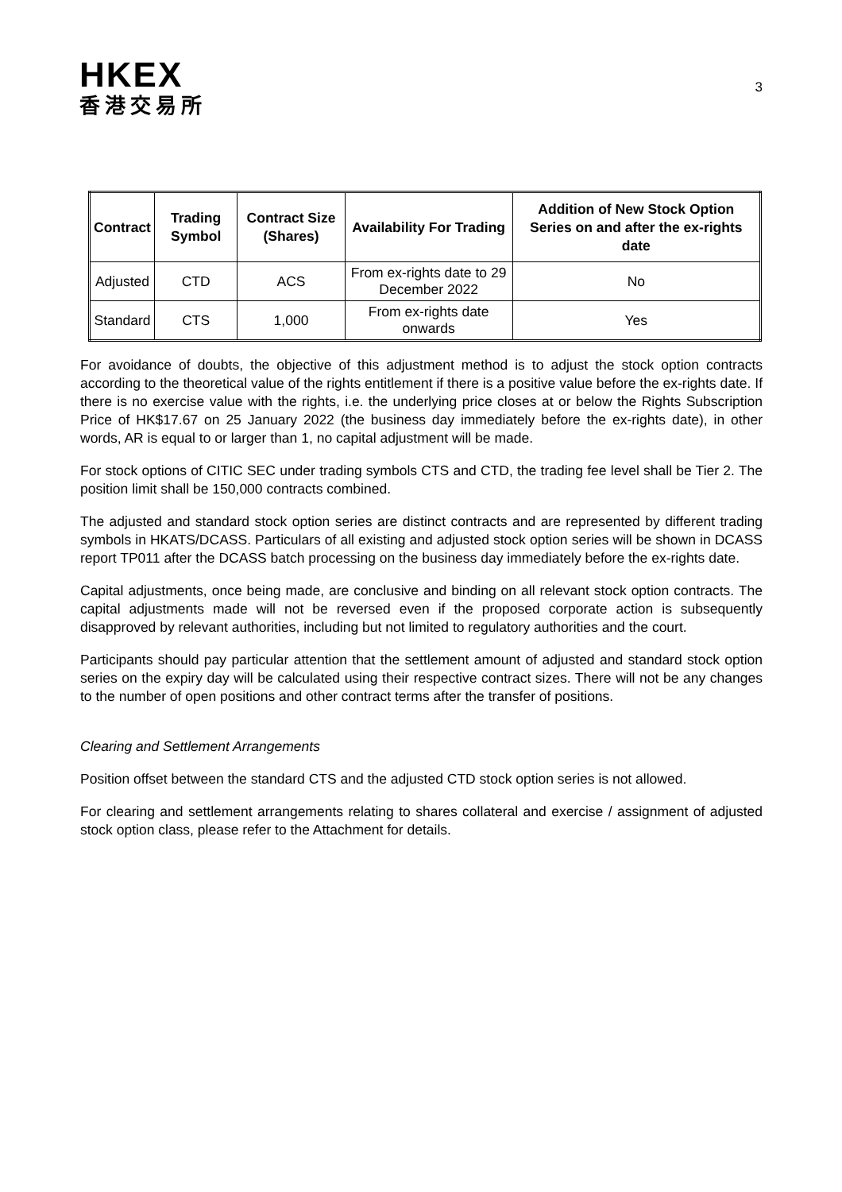HKEX
香港交易所
3
| Contract | Trading Symbol | Contract Size (Shares) | Availability For Trading | Addition of New Stock Option Series on and after the ex-rights date |
| --- | --- | --- | --- | --- |
| Adjusted | CTD | ACS | From ex-rights date to 29 December 2022 | No |
| Standard | CTS | 1,000 | From ex-rights date onwards | Yes |
For avoidance of doubts, the objective of this adjustment method is to adjust the stock option contracts according to the theoretical value of the rights entitlement if there is a positive value before the ex-rights date. If there is no exercise value with the rights, i.e. the underlying price closes at or below the Rights Subscription Price of HK$17.67 on 25 January 2022 (the business day immediately before the ex-rights date), in other words, AR is equal to or larger than 1, no capital adjustment will be made.
For stock options of CITIC SEC under trading symbols CTS and CTD, the trading fee level shall be Tier 2. The position limit shall be 150,000 contracts combined.
The adjusted and standard stock option series are distinct contracts and are represented by different trading symbols in HKATS/DCASS. Particulars of all existing and adjusted stock option series will be shown in DCASS report TP011 after the DCASS batch processing on the business day immediately before the ex-rights date.
Capital adjustments, once being made, are conclusive and binding on all relevant stock option contracts. The capital adjustments made will not be reversed even if the proposed corporate action is subsequently disapproved by relevant authorities, including but not limited to regulatory authorities and the court.
Participants should pay particular attention that the settlement amount of adjusted and standard stock option series on the expiry day will be calculated using their respective contract sizes. There will not be any changes to the number of open positions and other contract terms after the transfer of positions.
Clearing and Settlement Arrangements
Position offset between the standard CTS and the adjusted CTD stock option series is not allowed.
For clearing and settlement arrangements relating to shares collateral and exercise / assignment of adjusted stock option class, please refer to the Attachment for details.